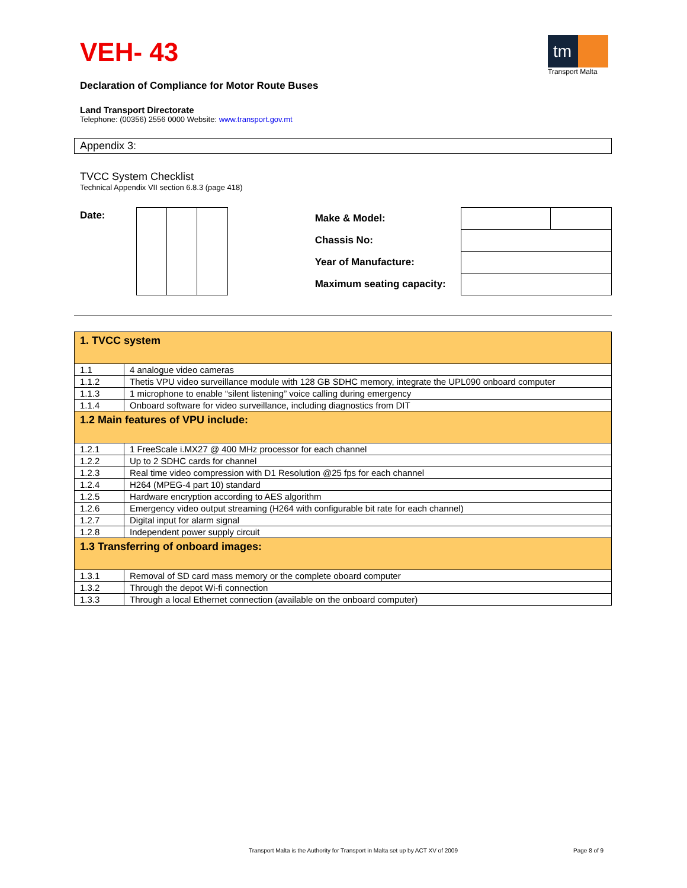tm
Transport Malta
VEH- 43
Declaration of Compliance for Motor Route Buses
Land Transport Directorate
Telephone: (00356) 2556 0000 Website: www.transport.gov.mt
Appendix 3:
TVCC System Checklist
Technical Appendix VII section 6.8.3 (page 418)
Date:
| Make & Model: | | |
| Chassis No: | | |
| Year of Manufacture: | | |
| Maximum seating capacity: | | |
| 1. TVCC system | |
| --- | --- |
| 1.1 | 4 analogue video cameras |
| 1.1.2 | Thetis VPU video surveillance module with 128 GB SDHC memory, integrate the UPL090 onboard computer |
| 1.1.3 | 1 microphone to enable “silent listening” voice calling during emergency |
| 1.1.4 | Onboard software for video surveillance, including diagnostics from DIT |
| 1.2 Main features of VPU include: | |
| 1.2.1 | 1 FreeScale i.MX27 @ 400 MHz processor for each channel |
| 1.2.2 | Up to 2 SDHC cards for channel |
| 1.2.3 | Real time video compression with D1 Resolution @25 fps for each channel |
| 1.2.4 | H264 (MPEG-4 part 10) standard |
| 1.2.5 | Hardware encryption according to AES algorithm |
| 1.2.6 | Emergency video output streaming (H264 with configurable bit rate for each channel) |
| 1.2.7 | Digital input for alarm signal |
| 1.2.8 | Independent power supply circuit |
| 1.3 Transferring of onboard images: | |
| 1.3.1 | Removal of SD card mass memory or the complete oboard computer |
| 1.3.2 | Through the depot Wi-fi connection |
| 1.3.3 | Through a local Ethernet connection (available on the onboard computer) |
Transport Malta is the Authority for Transport in Malta set up by ACT XV of 2009
Page 8 of 9